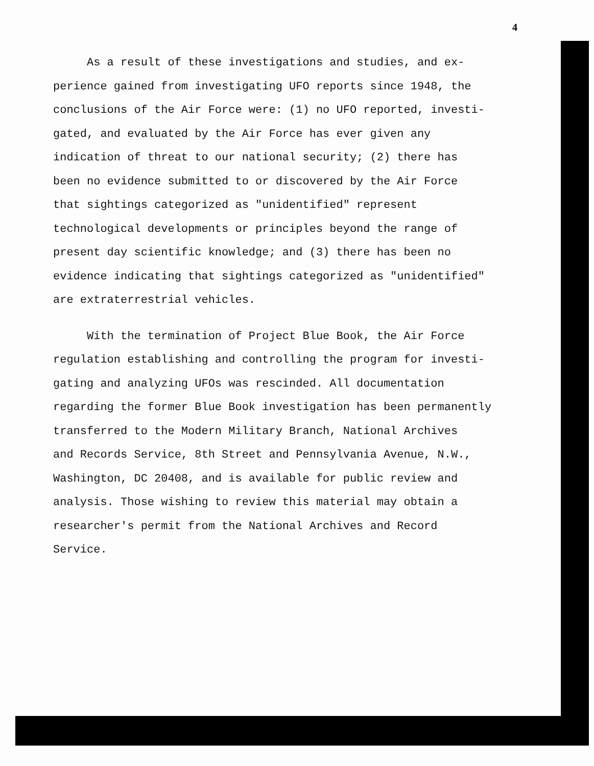4
As a result of these investigations and studies, and ex-
perience gained from investigating UFO reports since 1948, the
conclusions of the Air Force were: (1) no UFO reported, investi-
gated, and evaluated by the Air Force has ever given any
indication of threat to our national security; (2) there has
been no evidence submitted to or discovered by the Air Force
that sightings categorized as "unidentified" represent
technological developments or principles beyond the range of
present day scientific knowledge; and (3) there has been no
evidence indicating that sightings categorized as "unidentified"
are extraterrestrial vehicles.
With the termination of Project Blue Book, the Air Force
regulation establishing and controlling the program for investi-
gating and analyzing UFOs was rescinded. All documentation
regarding the former Blue Book investigation has been permanently
transferred to the Modern Military Branch, National Archives
and Records Service, 8th Street and Pennsylvania Avenue, N.W.,
Washington, DC 20408, and is available for public review and
analysis. Those wishing to review this material may obtain a
researcher's permit from the National Archives and Record
Service.